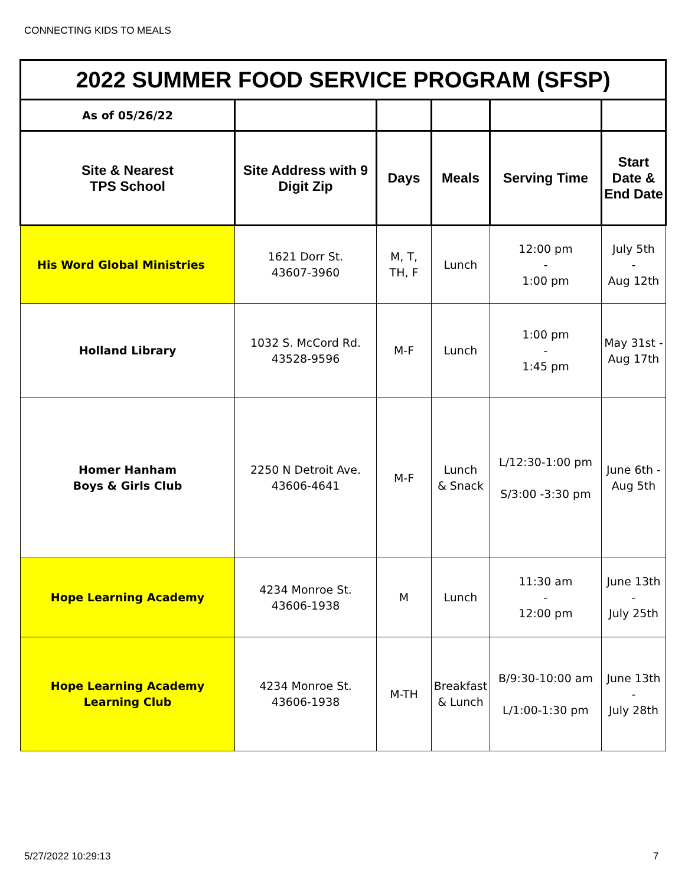CONNECTING KIDS TO MEALS
| 2022 SUMMER FOOD SERVICE PROGRAM (SFSP) | | | | | |
| As of 05/26/22 | | | | | |
| Site & Nearest TPS School | Site Address with 9 Digit Zip | Days | Meals | Serving Time | Start Date & End Date |
| His Word Global Ministries | 1621 Dorr St. 43607-3960 | M, T, TH, F | Lunch | 12:00 pm - 1:00 pm | July 5th - Aug 12th |
| Holland Library | 1032 S. McCord Rd. 43528-9596 | M-F | Lunch | 1:00 pm - 1:45 pm | May 31st - Aug 17th |
| Homer Hanham Boys & Girls Club | 2250 N Detroit Ave. 43606-4641 | M-F | Lunch & Snack | L/12:30-1:00 pm S/3:00 -3:30 pm | June 6th - Aug 5th |
| Hope Learning Academy | 4234 Monroe St. 43606-1938 | M | Lunch | 11:30 am - 12:00 pm | June 13th - July 25th |
| Hope Learning Academy Learning Club | 4234 Monroe St. 43606-1938 | M-TH | Breakfast & Lunch | B/9:30-10:00 am L/1:00-1:30 pm | June 13th - July 28th |
5/27/2022 10:29:13 7